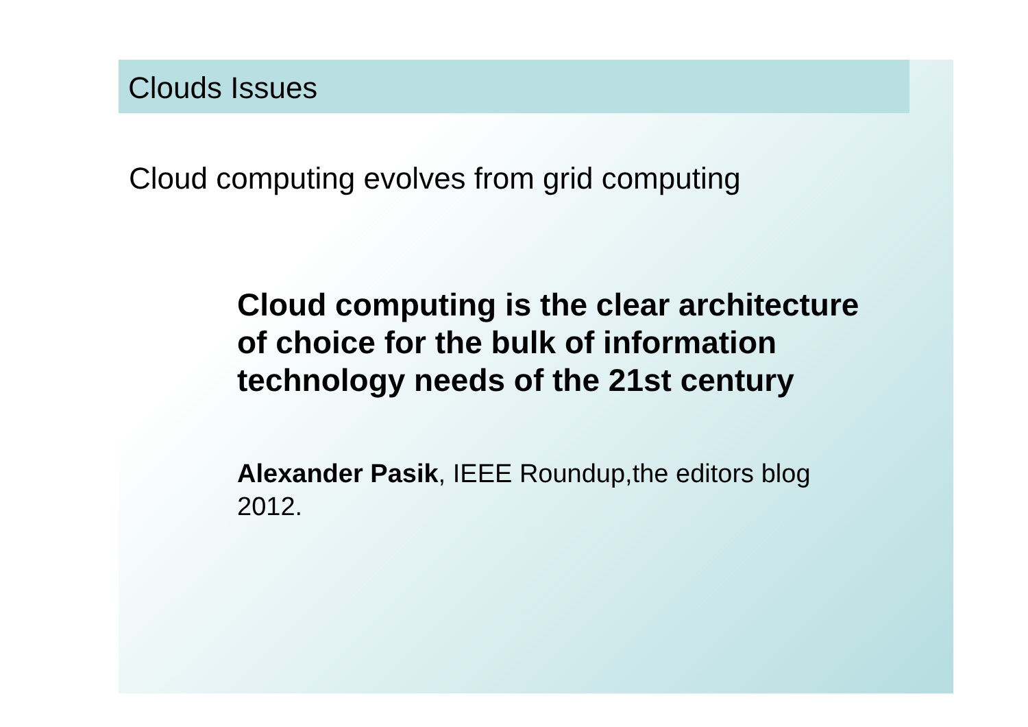Clouds Issues
Cloud computing evolves from grid computing
Cloud computing is the clear architecture
of choice for the bulk of information
technology needs of the 21st century
Alexander Pasik, IEEE Roundup,the editors blog
2012.